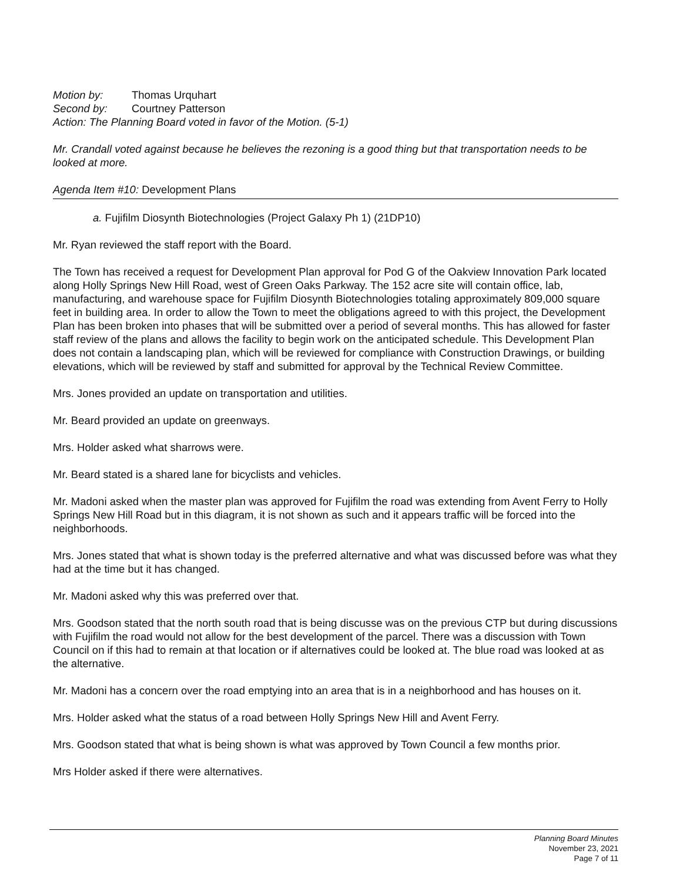Motion by: Thomas Urquhart
Second by: Courtney Patterson
Action: The Planning Board voted in favor of the Motion. (5-1)
Mr. Crandall voted against because he believes the rezoning is a good thing but that transportation needs to be looked at more.
Agenda Item #10: Development Plans
a. Fujifilm Diosynth Biotechnologies (Project Galaxy Ph 1) (21DP10)
Mr. Ryan reviewed the staff report with the Board.
The Town has received a request for Development Plan approval for Pod G of the Oakview Innovation Park located along Holly Springs New Hill Road, west of Green Oaks Parkway. The 152 acre site will contain office, lab, manufacturing, and warehouse space for Fujifilm Diosynth Biotechnologies totaling approximately 809,000 square feet in building area. In order to allow the Town to meet the obligations agreed to with this project, the Development Plan has been broken into phases that will be submitted over a period of several months. This has allowed for faster staff review of the plans and allows the facility to begin work on the anticipated schedule. This Development Plan does not contain a landscaping plan, which will be reviewed for compliance with Construction Drawings, or building elevations, which will be reviewed by staff and submitted for approval by the Technical Review Committee.
Mrs. Jones provided an update on transportation and utilities.
Mr. Beard provided an update on greenways.
Mrs. Holder asked what sharrows were.
Mr. Beard stated is a shared lane for bicyclists and vehicles.
Mr. Madoni asked when the master plan was approved for Fujifilm the road was extending from Avent Ferry to Holly Springs New Hill Road but in this diagram, it is not shown as such and it appears traffic will be forced into the neighborhoods.
Mrs. Jones stated that what is shown today is the preferred alternative and what was discussed before was what they had at the time but it has changed.
Mr. Madoni asked why this was preferred over that.
Mrs. Goodson stated that the north south road that is being discusse was on the previous CTP but during discussions with Fujifilm the road would not allow for the best development of the parcel. There was a discussion with Town Council on if this had to remain at that location or if alternatives could be looked at. The blue road was looked at as the alternative.
Mr. Madoni has a concern over the road emptying into an area that is in a neighborhood and has houses on it.
Mrs. Holder asked what the status of a road between Holly Springs New Hill and Avent Ferry.
Mrs. Goodson stated that what is being shown is what was approved by Town Council a few months prior.
Mrs Holder asked if there were alternatives.
Planning Board Minutes
November 23, 2021
Page 7 of 11